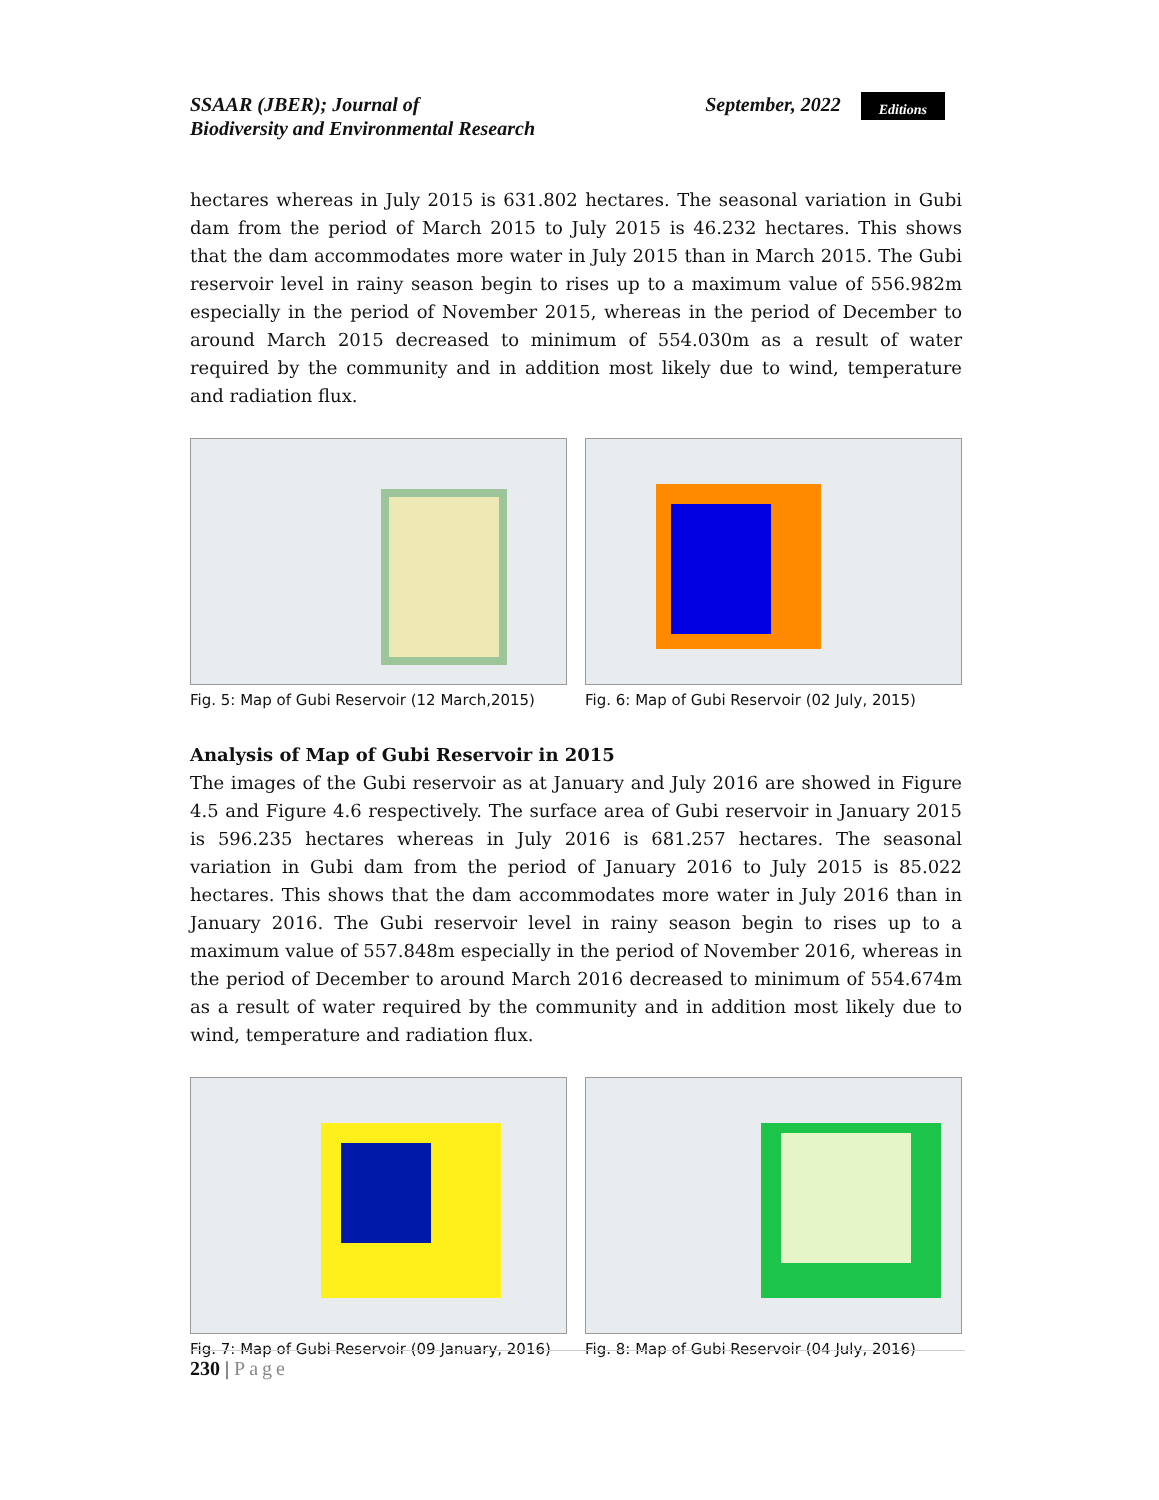SSAAR (JBER); Journal of
Biodiversity and Environmental Research
September, 2022 Editions
hectares whereas in July 2015 is 631.802 hectares. The seasonal variation in Gubi dam from the period of March 2015 to July 2015 is 46.232 hectares. This shows that the dam accommodates more water in July 2015 than in March 2015. The Gubi reservoir level in rainy season begin to rises up to a maximum value of 556.982m especially in the period of November 2015, whereas in the period of December to around March 2015 decreased to minimum of 554.030m as a result of water required by the community and in addition most likely due to wind, temperature and radiation flux.
Fig. 5: Map of Gubi Reservoir (12 March,2015)
Fig. 6: Map of Gubi Reservoir (02 July, 2015)
Analysis of Map of Gubi Reservoir in 2015
The images of the Gubi reservoir as at January and July 2016 are showed in Figure 4.5 and Figure 4.6 respectively. The surface area of Gubi reservoir in January 2015 is 596.235 hectares whereas in July 2016 is 681.257 hectares. The seasonal variation in Gubi dam from the period of January 2016 to July 2015 is 85.022 hectares. This shows that the dam accommodates more water in July 2016 than in January 2016. The Gubi reservoir level in rainy season begin to rises up to a maximum value of 557.848m especially in the period of November 2016, whereas in the period of December to around March 2016 decreased to minimum of 554.674m as a result of water required by the community and in addition most likely due to wind, temperature and radiation flux.
Fig. 7: Map of Gubi Reservoir (09 January, 2016)
Fig. 8: Map of Gubi Reservoir (04 July, 2016)
230 | Page